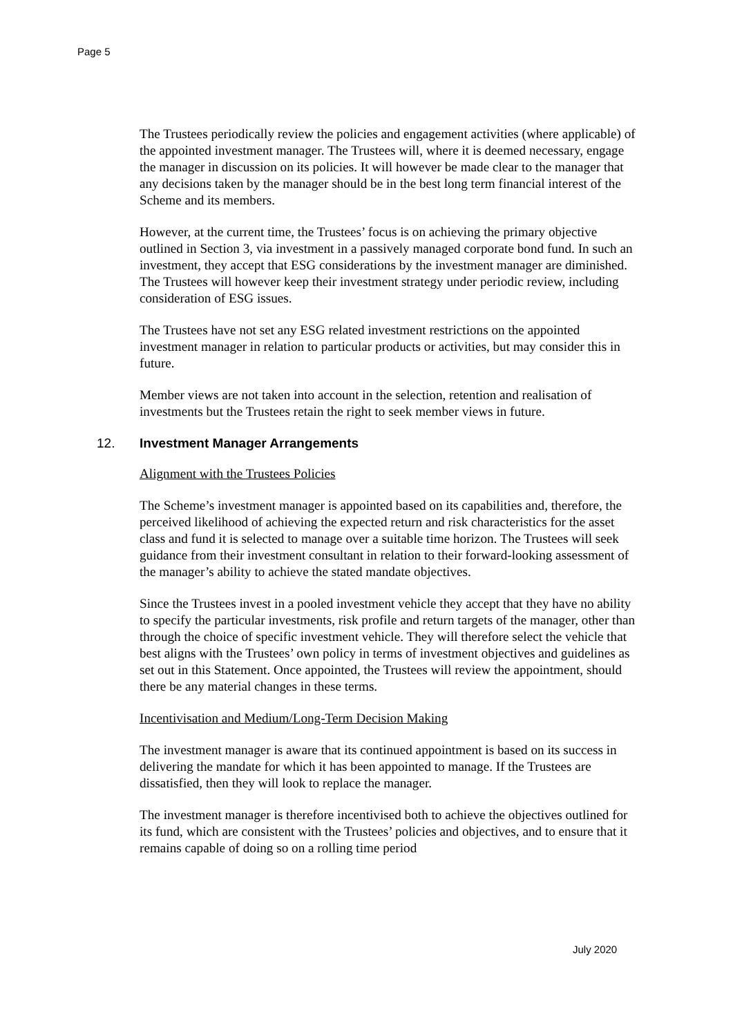Page 5
The Trustees periodically review the policies and engagement activities (where applicable) of the appointed investment manager. The Trustees will, where it is deemed necessary, engage the manager in discussion on its policies. It will however be made clear to the manager that any decisions taken by the manager should be in the best long term financial interest of the Scheme and its members.
However, at the current time, the Trustees’ focus is on achieving the primary objective outlined in Section 3, via investment in a passively managed corporate bond fund. In such an investment, they accept that ESG considerations by the investment manager are diminished. The Trustees will however keep their investment strategy under periodic review, including consideration of ESG issues.
The Trustees have not set any ESG related investment restrictions on the appointed investment manager in relation to particular products or activities, but may consider this in future.
Member views are not taken into account in the selection, retention and realisation of investments but the Trustees retain the right to seek member views in future.
12. Investment Manager Arrangements
Alignment with the Trustees Policies
The Scheme’s investment manager is appointed based on its capabilities and, therefore, the perceived likelihood of achieving the expected return and risk characteristics for the asset class and fund it is selected to manage over a suitable time horizon. The Trustees will seek guidance from their investment consultant in relation to their forward-looking assessment of the manager’s ability to achieve the stated mandate objectives.
Since the Trustees invest in a pooled investment vehicle they accept that they have no ability to specify the particular investments, risk profile and return targets of the manager, other than through the choice of specific investment vehicle. They will therefore select the vehicle that best aligns with the Trustees’ own policy in terms of investment objectives and guidelines as set out in this Statement. Once appointed, the Trustees will review the appointment, should there be any material changes in these terms.
Incentivisation and Medium/Long-Term Decision Making
The investment manager is aware that its continued appointment is based on its success in delivering the mandate for which it has been appointed to manage. If the Trustees are dissatisfied, then they will look to replace the manager.
The investment manager is therefore incentivised both to achieve the objectives outlined for its fund, which are consistent with the Trustees’ policies and objectives, and to ensure that it remains capable of doing so on a rolling time period
July 2020